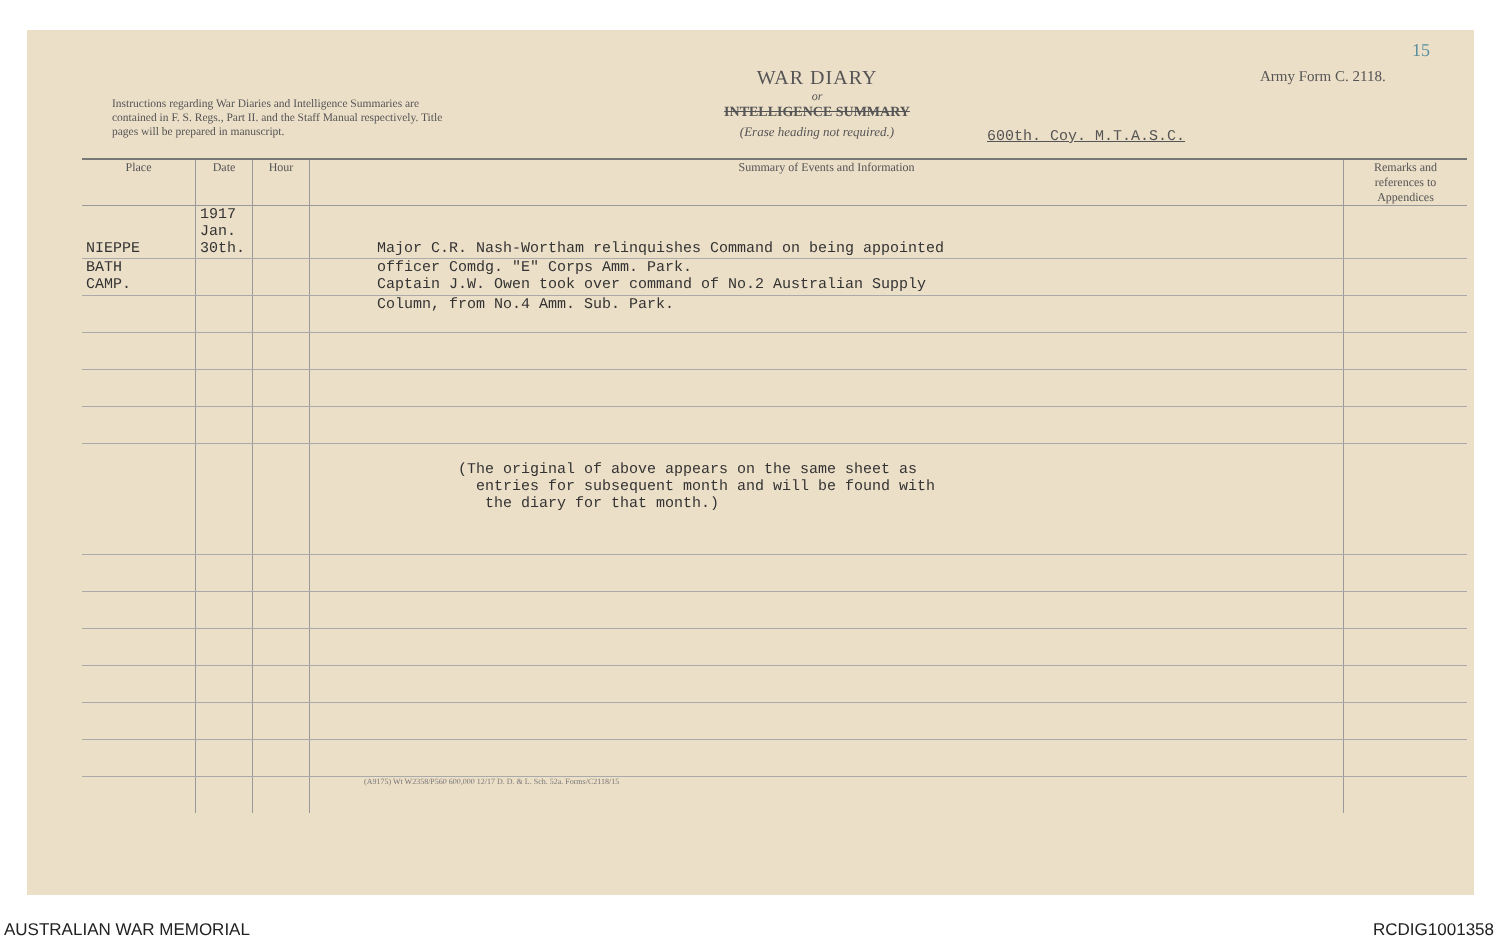Instructions regarding War Diaries and Intelligence Summaries are contained in F. S. Regs., Part II. and the Staff Manual respectively. Title pages will be prepared in manuscript.
WAR DIARY
or
INTELLIGENCE SUMMARY
(Erase heading not required.)
Army Form C. 2118.
15
600th. Coy. M.T.A.S.C.
| Place | Date | Hour | Summary of Events and Information | Remarks and references to Appendices |
| --- | --- | --- | --- | --- |
| NIEPPE | 1917 Jan. 30th. | | Major C.R. Nash-Wortham relinquishes Command on being appointed | |
| BATH CAMP. | | | officer Comdg. "E" Corps Amm. Park. Captain J.W. Owen took over command of No.2 Australian Supply | |
| | | | Column, from No.4 Amm. Sub. Park. | |
| | | | (The original of above appears on the same sheet as entries for subsequent month and will be found with the diary for that month.) | |
| | | | (A9175) Wt W2358/P560 600,000 12/17 D. D. & L. Sch. 52a. Forms/C2118/15 | |
AUSTRALIAN WAR MEMORIAL RCDIG1001358